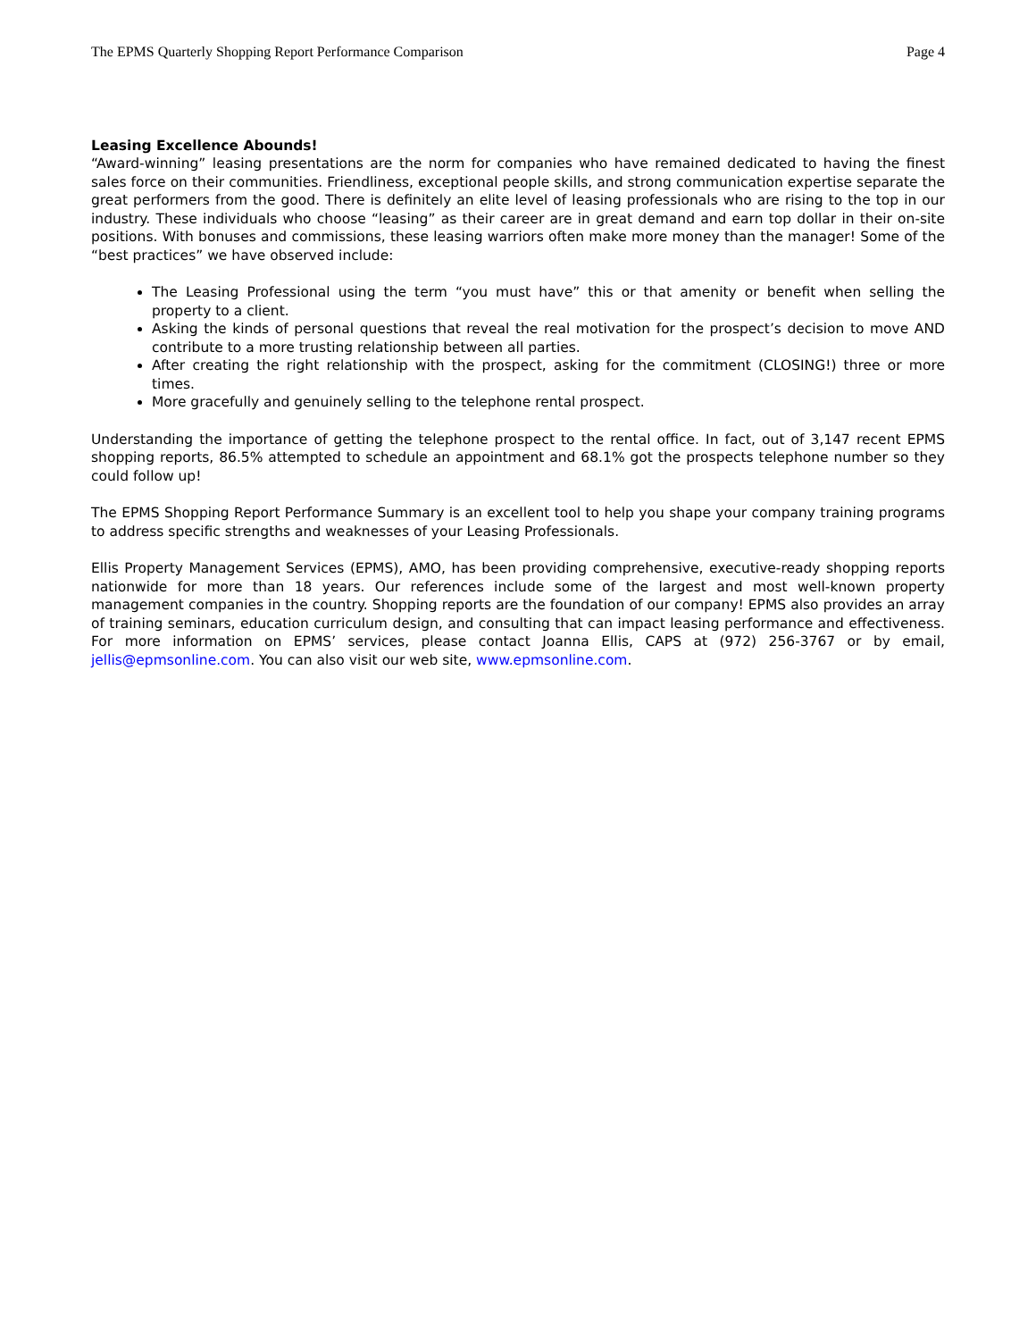The EPMS Quarterly Shopping Report Performance Comparison Page 4
Leasing Excellence Abounds!
“Award-winning” leasing presentations are the norm for companies who have remained dedicated to having the finest sales force on their communities. Friendliness, exceptional people skills, and strong communication expertise separate the great performers from the good. There is definitely an elite level of leasing professionals who are rising to the top in our industry. These individuals who choose “leasing” as their career are in great demand and earn top dollar in their on-site positions. With bonuses and commissions, these leasing warriors often make more money than the manager! Some of the “best practices” we have observed include:
The Leasing Professional using the term “you must have” this or that amenity or benefit when selling the property to a client.
Asking the kinds of personal questions that reveal the real motivation for the prospect’s decision to move AND contribute to a more trusting relationship between all parties.
After creating the right relationship with the prospect, asking for the commitment (CLOSING!) three or more times.
More gracefully and genuinely selling to the telephone rental prospect.
Understanding the importance of getting the telephone prospect to the rental office. In fact, out of 3,147 recent EPMS shopping reports, 86.5% attempted to schedule an appointment and 68.1% got the prospects telephone number so they could follow up!
The EPMS Shopping Report Performance Summary is an excellent tool to help you shape your company training programs to address specific strengths and weaknesses of your Leasing Professionals.
Ellis Property Management Services (EPMS), AMO, has been providing comprehensive, executive-ready shopping reports nationwide for more than 18 years. Our references include some of the largest and most well-known property management companies in the country. Shopping reports are the foundation of our company! EPMS also provides an array of training seminars, education curriculum design, and consulting that can impact leasing performance and effectiveness. For more information on EPMS’ services, please contact Joanna Ellis, CAPS at (972) 256-3767 or by email, jellis@epmsonline.com. You can also visit our web site, www.epmsonline.com.